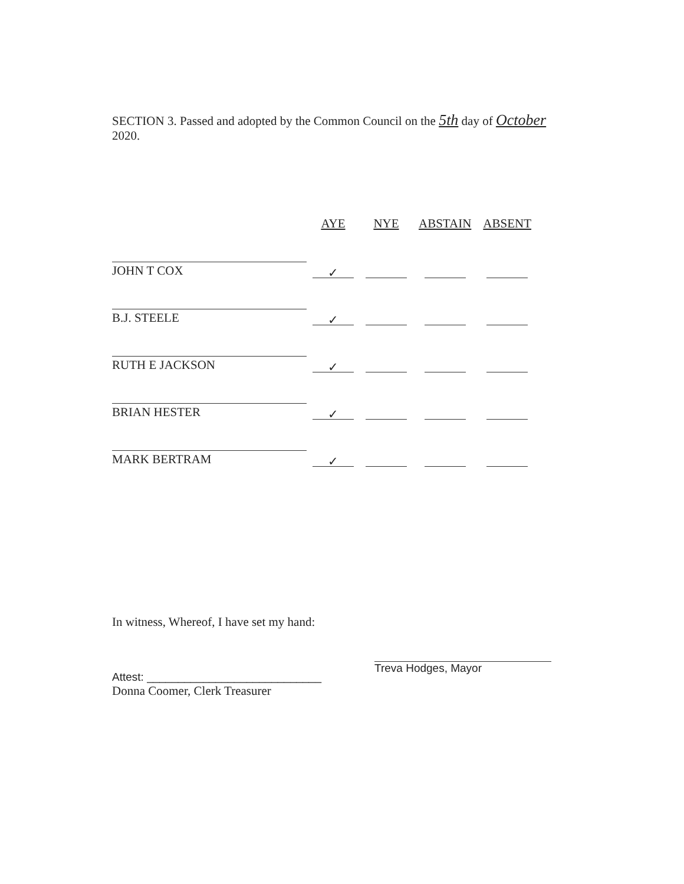SECTION 3. Passed and adopted by the Common Council on the 5th day of October 2020.
| | AYE | NYE | ABSTAIN | ABSENT |
| --- | --- | --- | --- | --- |
| JOHN T COX | ✓ | | | |
| B.J. STEELE | ✓ | | | |
| RUTH E JACKSON | ✓ | | | |
| BRIAN HESTER | ✓ | | | |
| MARK BERTRAM | ✓ | | | |
In witness, Whereof, I have set my hand:
Attest: ____________________________
Donna Coomer, Clerk Treasurer
Treva Hodges, Mayor